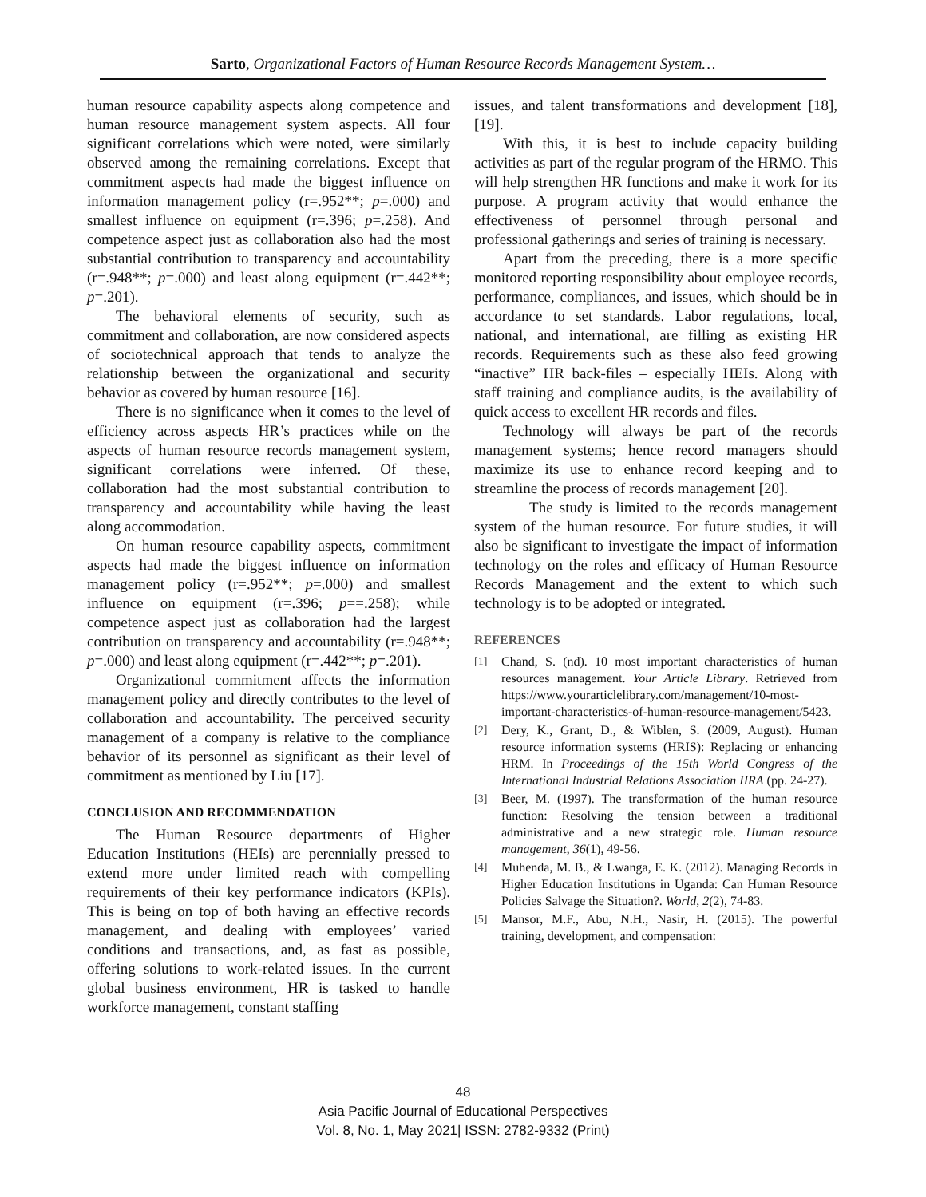Sarto, Organizational Factors of Human Resource Records Management System…
human resource capability aspects along competence and human resource management system aspects. All four significant correlations which were noted, were similarly observed among the remaining correlations. Except that commitment aspects had made the biggest influence on information management policy (r=.952**; p=.000) and smallest influence on equipment (r=.396; p=.258). And competence aspect just as collaboration also had the most substantial contribution to transparency and accountability (r=.948**; p=.000) and least along equipment (r=.442**; p=.201).
The behavioral elements of security, such as commitment and collaboration, are now considered aspects of sociotechnical approach that tends to analyze the relationship between the organizational and security behavior as covered by human resource [16].
There is no significance when it comes to the level of efficiency across aspects HR’s practices while on the aspects of human resource records management system, significant correlations were inferred. Of these, collaboration had the most substantial contribution to transparency and accountability while having the least along accommodation.
On human resource capability aspects, commitment aspects had made the biggest influence on information management policy (r=.952**; p=.000) and smallest influence on equipment (r=.396; p==.258); while competence aspect just as collaboration had the largest contribution on transparency and accountability (r=.948**; p=.000) and least along equipment (r=.442**; p=.201).
Organizational commitment affects the information management policy and directly contributes to the level of collaboration and accountability. The perceived security management of a company is relative to the compliance behavior of its personnel as significant as their level of commitment as mentioned by Liu [17].
CONCLUSION AND RECOMMENDATION
The Human Resource departments of Higher Education Institutions (HEIs) are perennially pressed to extend more under limited reach with compelling requirements of their key performance indicators (KPIs). This is being on top of both having an effective records management, and dealing with employees’ varied conditions and transactions, and, as fast as possible, offering solutions to work-related issues. In the current global business environment, HR is tasked to handle workforce management, constant staffing
issues, and talent transformations and development [18], [19].
With this, it is best to include capacity building activities as part of the regular program of the HRMO. This will help strengthen HR functions and make it work for its purpose. A program activity that would enhance the effectiveness of personnel through personal and professional gatherings and series of training is necessary.
Apart from the preceding, there is a more specific monitored reporting responsibility about employee records, performance, compliances, and issues, which should be in accordance to set standards. Labor regulations, local, national, and international, are filling as existing HR records. Requirements such as these also feed growing “inactive” HR back-files – especially HEIs. Along with staff training and compliance audits, is the availability of quick access to excellent HR records and files.
Technology will always be part of the records management systems; hence record managers should maximize its use to enhance record keeping and to streamline the process of records management [20].
The study is limited to the records management system of the human resource. For future studies, it will also be significant to investigate the impact of information technology on the roles and efficacy of Human Resource Records Management and the extent to which such technology is to be adopted or integrated.
REFERENCES
[1] Chand, S. (nd). 10 most important characteristics of human resources management. Your Article Library. Retrieved from https://www.yourarticlelibrary.com/management/10-most-important-characteristics-of-human-resource-management/5423.
[2] Dery, K., Grant, D., & Wiblen, S. (2009, August). Human resource information systems (HRIS): Replacing or enhancing HRM. In Proceedings of the 15th World Congress of the International Industrial Relations Association IIRA (pp. 24-27).
[3] Beer, M. (1997). The transformation of the human resource function: Resolving the tension between a traditional administrative and a new strategic role. Human resource management, 36(1), 49-56.
[4] Muhenda, M. B., & Lwanga, E. K. (2012). Managing Records in Higher Education Institutions in Uganda: Can Human Resource Policies Salvage the Situation?. World, 2(2), 74-83.
[5] Mansor, M.F., Abu, N.H., Nasir, H. (2015). The powerful training, development, and compensation:
48
Asia Pacific Journal of Educational Perspectives
Vol. 8, No. 1, May 2021| ISSN: 2782-9332 (Print)